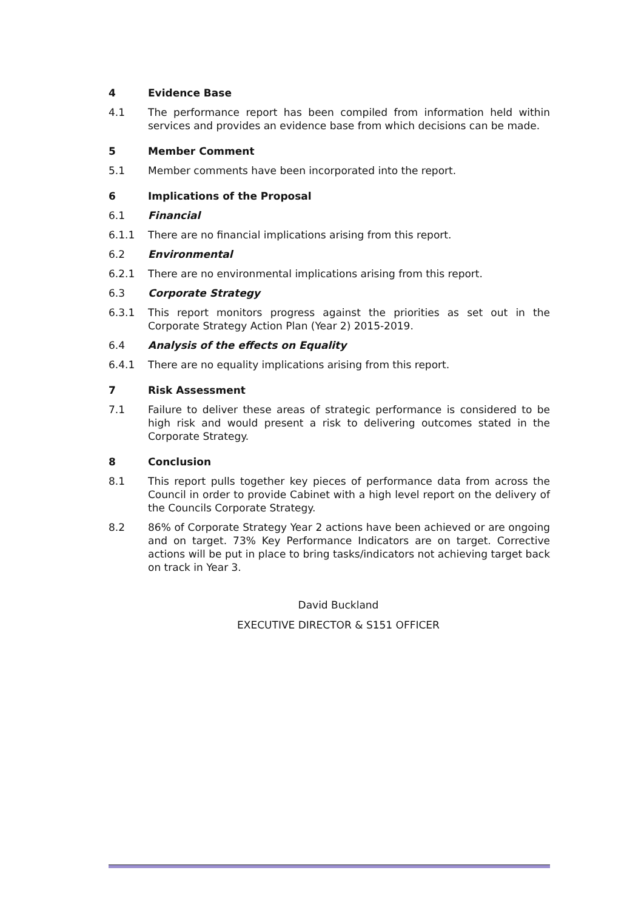4 Evidence Base
4.1 The performance report has been compiled from information held within services and provides an evidence base from which decisions can be made.
5 Member Comment
5.1 Member comments have been incorporated into the report.
6 Implications of the Proposal
6.1 Financial
6.1.1 There are no financial implications arising from this report.
6.2 Environmental
6.2.1 There are no environmental implications arising from this report.
6.3 Corporate Strategy
6.3.1 This report monitors progress against the priorities as set out in the Corporate Strategy Action Plan (Year 2) 2015-2019.
6.4 Analysis of the effects on Equality
6.4.1 There are no equality implications arising from this report.
7 Risk Assessment
7.1 Failure to deliver these areas of strategic performance is considered to be high risk and would present a risk to delivering outcomes stated in the Corporate Strategy.
8 Conclusion
8.1 This report pulls together key pieces of performance data from across the Council in order to provide Cabinet with a high level report on the delivery of the Councils Corporate Strategy.
8.2 86% of Corporate Strategy Year 2 actions have been achieved or are ongoing and on target. 73% Key Performance Indicators are on target. Corrective actions will be put in place to bring tasks/indicators not achieving target back on track in Year 3.
David Buckland
EXECUTIVE DIRECTOR & S151 OFFICER